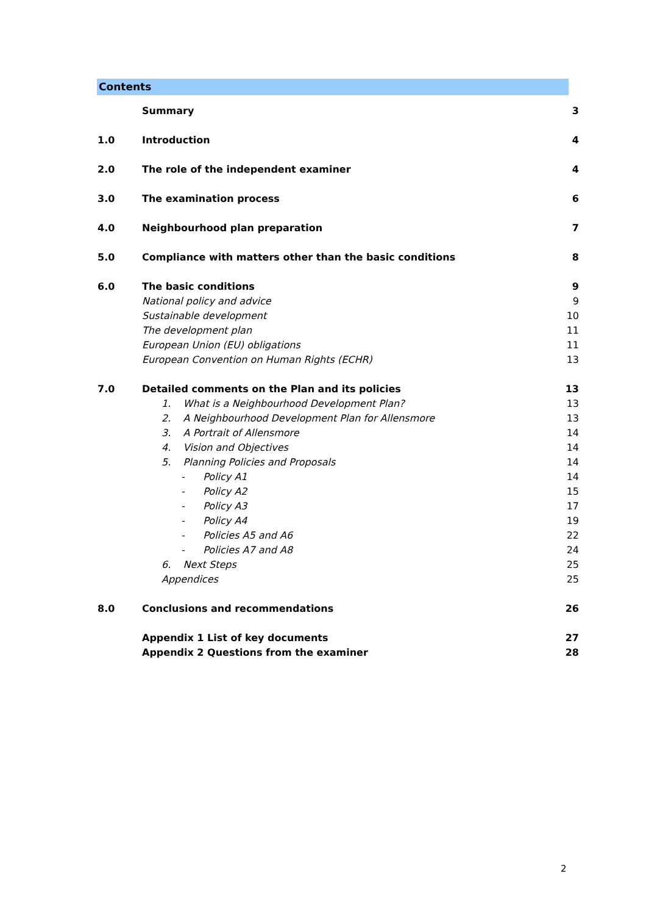Contents
| | Summary | 3 |
| 1.0 | Introduction | 4 |
| 2.0 | The role of the independent examiner | 4 |
| 3.0 | The examination process | 6 |
| 4.0 | Neighbourhood plan preparation | 7 |
| 5.0 | Compliance with matters other than the basic conditions | 8 |
| 6.0 | The basic conditions | 9 |
| | National policy and advice | 9 |
| | Sustainable development | 10 |
| | The development plan | 11 |
| | European Union (EU) obligations | 11 |
| | European Convention on Human Rights (ECHR) | 13 |
| 7.0 | Detailed comments on the Plan and its policies | 13 |
| | 1. What is a Neighbourhood Development Plan? | 13 |
| | 2. A Neighbourhood Development Plan for Allensmore | 13 |
| | 3. A Portrait of Allensmore | 14 |
| | 4. Vision and Objectives | 14 |
| | 5. Planning Policies and Proposals | 14 |
| | - Policy A1 | 14 |
| | - Policy A2 | 15 |
| | - Policy A3 | 17 |
| | - Policy A4 | 19 |
| | - Policies A5 and A6 | 22 |
| | - Policies A7 and A8 | 24 |
| | 6. Next Steps | 25 |
| | Appendices | 25 |
| 8.0 | Conclusions and recommendations | 26 |
| | Appendix 1 List of key documents | 27 |
| | Appendix 2 Questions from the examiner | 28 |
2